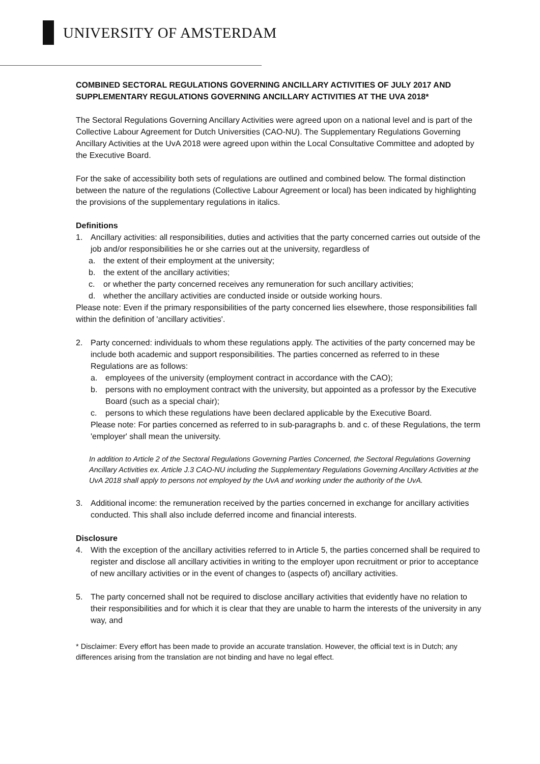UNIVERSITY OF AMSTERDAM
COMBINED SECTORAL REGULATIONS GOVERNING ANCILLARY ACTIVITIES OF JULY 2017 AND SUPPLEMENTARY REGULATIONS GOVERNING ANCILLARY ACTIVITIES AT THE UVA 2018*
The Sectoral Regulations Governing Ancillary Activities were agreed upon on a national level and is part of the Collective Labour Agreement for Dutch Universities (CAO-NU). The Supplementary Regulations Governing Ancillary Activities at the UvA 2018 were agreed upon within the Local Consultative Committee and adopted by the Executive Board.
For the sake of accessibility both sets of regulations are outlined and combined below. The formal distinction between the nature of the regulations (Collective Labour Agreement or local) has been indicated by highlighting the provisions of the supplementary regulations in italics.
Definitions
1. Ancillary activities: all responsibilities, duties and activities that the party concerned carries out outside of the job and/or responsibilities he or she carries out at the university, regardless of
a. the extent of their employment at the university;
b. the extent of the ancillary activities;
c. or whether the party concerned receives any remuneration for such ancillary activities;
d. whether the ancillary activities are conducted inside or outside working hours.
Please note: Even if the primary responsibilities of the party concerned lies elsewhere, those responsibilities fall within the definition of 'ancillary activities'.
2. Party concerned: individuals to whom these regulations apply. The activities of the party concerned may be include both academic and support responsibilities. The parties concerned as referred to in these Regulations are as follows:
a. employees of the university (employment contract in accordance with the CAO);
b. persons with no employment contract with the university, but appointed as a professor by the Executive Board (such as a special chair);
c. persons to which these regulations have been declared applicable by the Executive Board.
Please note: For parties concerned as referred to in sub-paragraphs b. and c. of these Regulations, the term 'employer' shall mean the university.
In addition to Article 2 of the Sectoral Regulations Governing Parties Concerned, the Sectoral Regulations Governing Ancillary Activities ex. Article J.3 CAO-NU including the Supplementary Regulations Governing Ancillary Activities at the UvA 2018 shall apply to persons not employed by the UvA and working under the authority of the UvA.
3. Additional income: the remuneration received by the parties concerned in exchange for ancillary activities conducted. This shall also include deferred income and financial interests.
Disclosure
4. With the exception of the ancillary activities referred to in Article 5, the parties concerned shall be required to register and disclose all ancillary activities in writing to the employer upon recruitment or prior to acceptance of new ancillary activities or in the event of changes to (aspects of) ancillary activities.
5. The party concerned shall not be required to disclose ancillary activities that evidently have no relation to their responsibilities and for which it is clear that they are unable to harm the interests of the university in any way, and
* Disclaimer: Every effort has been made to provide an accurate translation. However, the official text is in Dutch; any differences arising from the translation are not binding and have no legal effect.